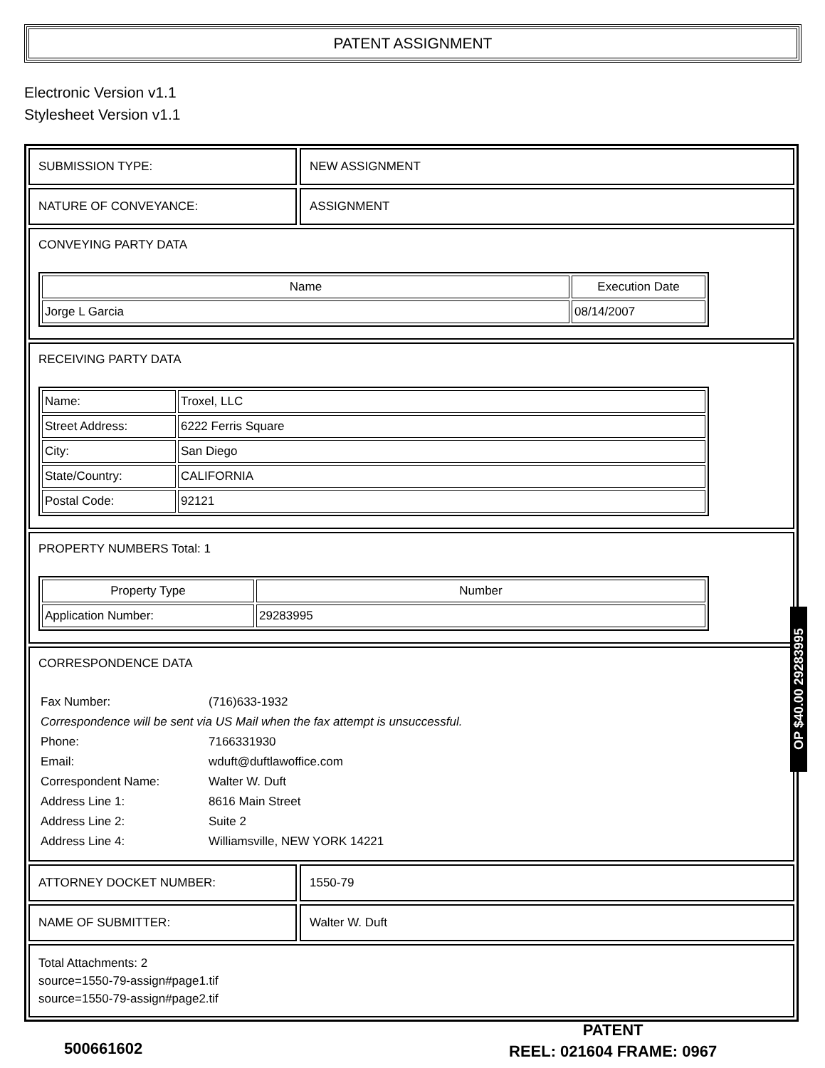PATENT ASSIGNMENT
Electronic Version v1.1
Stylesheet Version v1.1
SUBMISSION TYPE: NEW ASSIGNMENT
NATURE OF CONVEYANCE: ASSIGNMENT
CONVEYING PARTY DATA
| Name | Execution Date |
| --- | --- |
| Jorge L Garcia | 08/14/2007 |
RECEIVING PARTY DATA
| Name: | Troxel, LLC |
| Street Address: | 6222 Ferris Square |
| City: | San Diego |
| State/Country: | CALIFORNIA |
| Postal Code: | 92121 |
PROPERTY NUMBERS Total: 1
| Property Type | Number |
| --- | --- |
| Application Number: | 29283995 |
CORRESPONDENCE DATA
Fax Number: (716)633-1932
Correspondence will be sent via US Mail when the fax attempt is unsuccessful.
Phone: 7166331930
Email: wduft@duftlawoffice.com
Correspondent Name: Walter W. Duft
Address Line 1: 8616 Main Street
Address Line 2: Suite 2
Address Line 4: Williamsville, NEW YORK 14221
ATTORNEY DOCKET NUMBER: 1550-79
NAME OF SUBMITTER: Walter W. Duft
Total Attachments: 2
source=1550-79-assign#page1.tif
source=1550-79-assign#page2.tif
OP $40.00 29283995
500661602
PATENT
REEL: 021604 FRAME: 0967